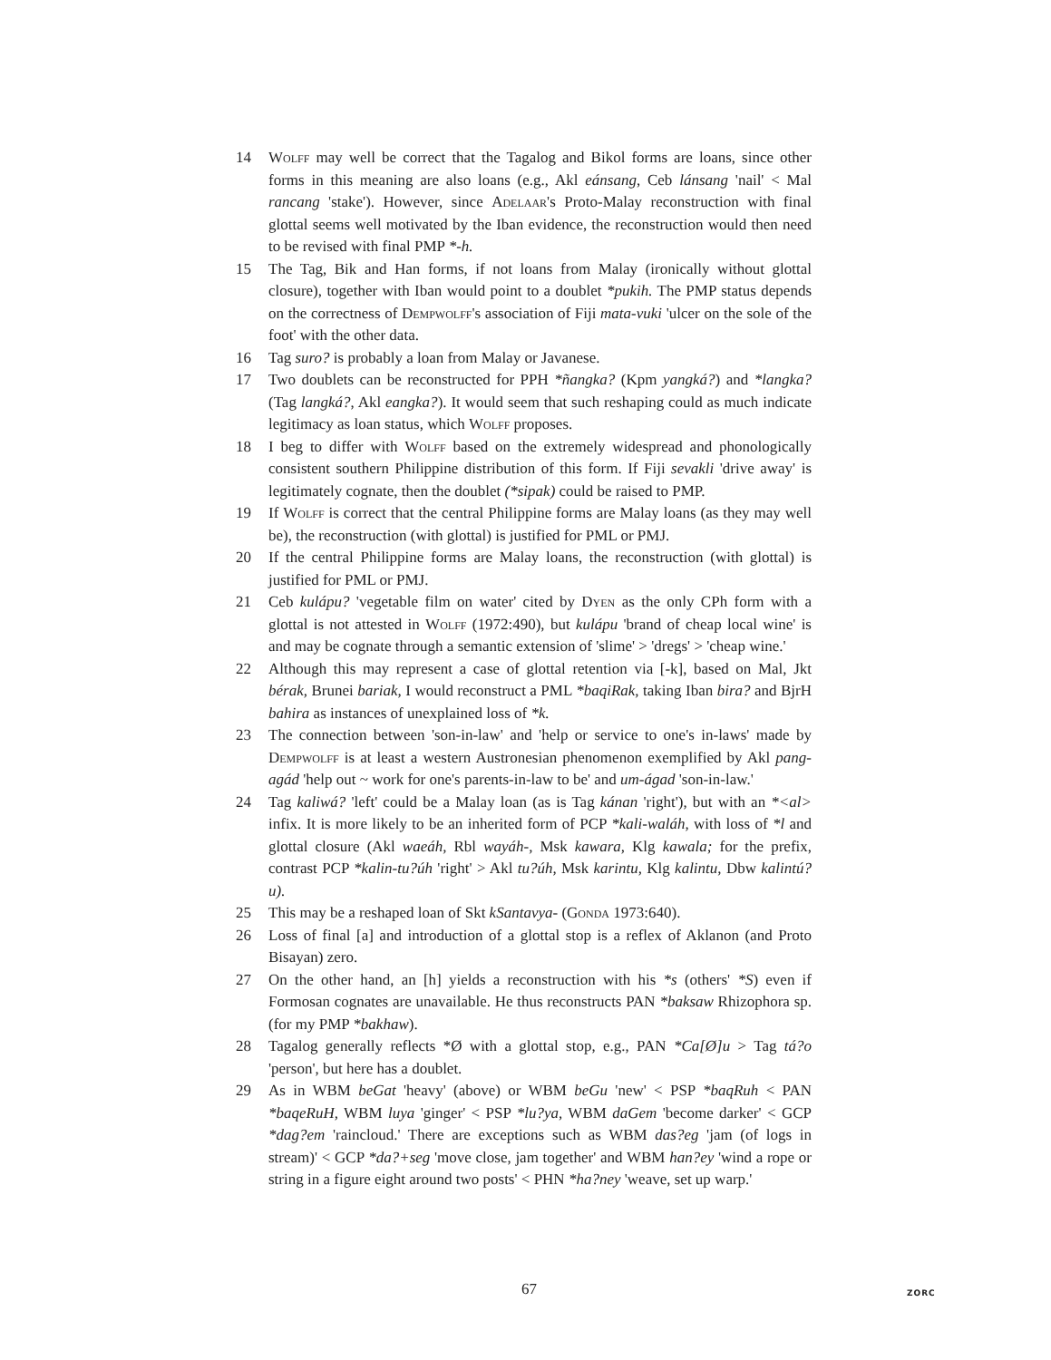14 Wolff may well be correct that the Tagalog and Bikol forms are loans, since other forms in this meaning are also loans (e.g., Akl eánsang, Ceb lánsang 'nail' < Mal rancang 'stake'). However, since Adelaar's Proto-Malay reconstruction with final glottal seems well motivated by the Iban evidence, the reconstruction would then need to be revised with final PMP *-h.
15 The Tag, Bik and Han forms, if not loans from Malay (ironically without glottal closure), together with Iban would point to a doublet *pukih. The PMP status depends on the correctness of Dempwolff's association of Fiji mata-vuki 'ulcer on the sole of the foot' with the other data.
16 Tag suro? is probably a loan from Malay or Javanese.
17 Two doublets can be reconstructed for PPH *ñangka? (Kpm yangká?) and *langka? (Tag langká?, Akl eangka?). It would seem that such reshaping could as much indicate legitimacy as loan status, which Wolff proposes.
18 I beg to differ with Wolff based on the extremely widespread and phonologically consistent southern Philippine distribution of this form. If Fiji sevakli 'drive away' is legitimately cognate, then the doublet (*sipak) could be raised to PMP.
19 If Wolff is correct that the central Philippine forms are Malay loans (as they may well be), the reconstruction (with glottal) is justified for PML or PMJ.
20 If the central Philippine forms are Malay loans, the reconstruction (with glottal) is justified for PML or PMJ.
21 Ceb kulápu? 'vegetable film on water' cited by Dyen as the only CPh form with a glottal is not attested in Wolff (1972:490), but kulápu 'brand of cheap local wine' is and may be cognate through a semantic extension of 'slime' > 'dregs' > 'cheap wine.'
22 Although this may represent a case of glottal retention via [-k], based on Mal, Jkt bérak, Brunei bariak, I would reconstruct a PML *baqiRak, taking Iban bira? and BjrH bahira as instances of unexplained loss of *k.
23 The connection between 'son-in-law' and 'help or service to one's in-laws' made by Dempwolff is at least a western Austronesian phenomenon exemplified by Akl pang-agád 'help out ~ work for one's parents-in-law to be' and um-ágad 'son-in-law.'
24 Tag kaliwá? 'left' could be a Malay loan (as is Tag kánan 'right'), but with an *<al> infix. It is more likely to be an inherited form of PCP *kali-waláh, with loss of *l and glottal closure (Akl waeáh, Rbl wayáh-, Msk kawara, Klg kawala; for the prefix, contrast PCP *kalin-tu?úh 'right' > Akl tu?úh, Msk karintu, Klg kalintu, Dbw kalintú?u).
25 This may be a reshaped loan of Skt kSantavya- (Gonda 1973:640).
26 Loss of final [a] and introduction of a glottal stop is a reflex of Aklanon (and Proto Bisayan) zero.
27 On the other hand, an [h] yields a reconstruction with his *s (others' *S) even if Formosan cognates are unavailable. He thus reconstructs PAN *baksaw Rhizophora sp. (for my PMP *bakhaw).
28 Tagalog generally reflects *Ø with a glottal stop, e.g., PAN *Ca[Ø]u > Tag tá?o 'person', but here has a doublet.
29 As in WBM beGat 'heavy' (above) or WBM beGu 'new' < PSP *baqRuh < PAN *baqeRuH, WBM luya 'ginger' < PSP *lu?ya, WBM daGem 'become darker' < GCP *dag?em 'raincloud.' There are exceptions such as WBM das?eg 'jam (of logs in stream)' < GCP *da?+seg 'move close, jam together' and WBM han?ey 'wind a rope or string in a figure eight around two posts' < PHN *ha?ney 'weave, set up warp.'
67 ZORC